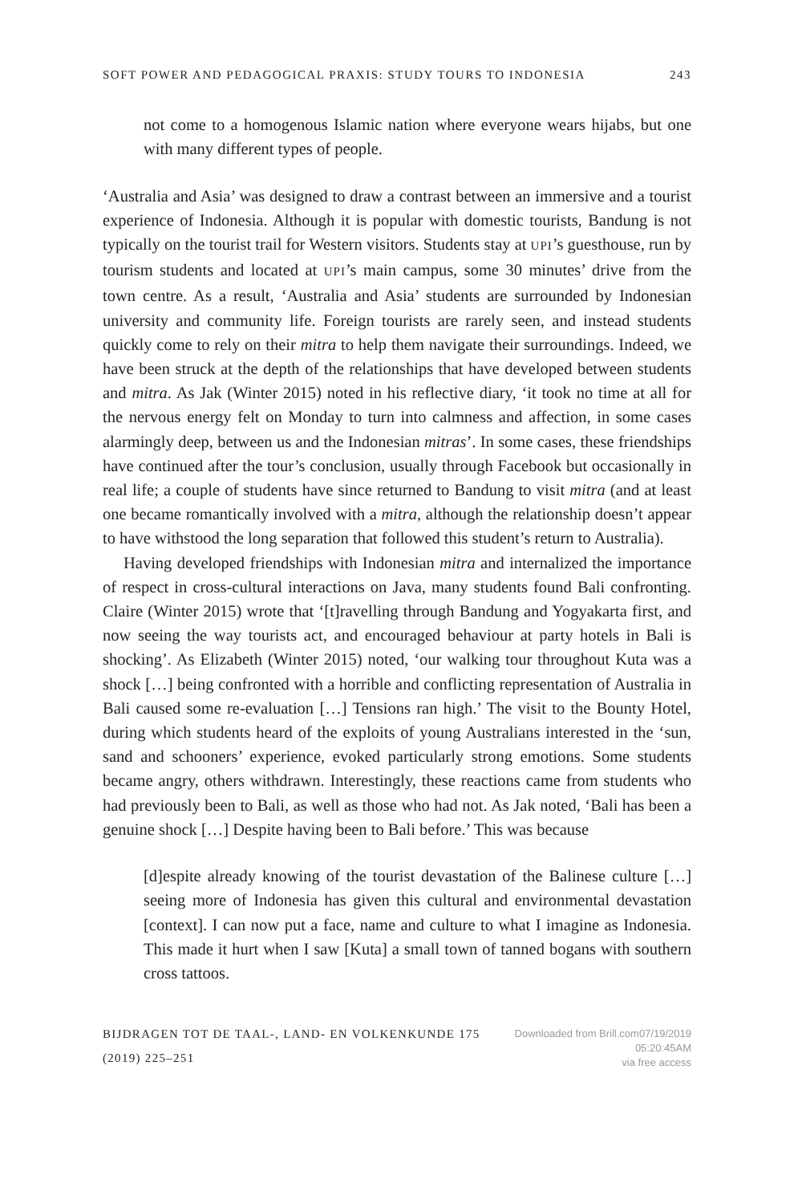SOFT POWER AND PEDAGOGICAL PRAXIS: STUDY TOURS TO INDONESIA 243
not come to a homogenous Islamic nation where everyone wears hijabs, but one with many different types of people.
‘Australia and Asia’ was designed to draw a contrast between an immersive and a tourist experience of Indonesia. Although it is popular with domestic tourists, Bandung is not typically on the tourist trail for Western visitors. Students stay at UPI’s guesthouse, run by tourism students and located at UPI’s main campus, some 30 minutes’ drive from the town centre. As a result, ‘Australia and Asia’ students are surrounded by Indonesian university and community life. Foreign tourists are rarely seen, and instead students quickly come to rely on their mitra to help them navigate their surroundings. Indeed, we have been struck at the depth of the relationships that have developed between students and mitra. As Jak (Winter 2015) noted in his reflective diary, ‘it took no time at all for the nervous energy felt on Monday to turn into calmness and affection, in some cases alarmingly deep, between us and the Indonesian mitras’. In some cases, these friendships have continued after the tour’s conclusion, usually through Facebook but occasionally in real life; a couple of students have since returned to Bandung to visit mitra (and at least one became romantically involved with a mitra, although the relationship doesn’t appear to have withstood the long separation that followed this student’s return to Australia).
Having developed friendships with Indonesian mitra and internalized the importance of respect in cross-cultural interactions on Java, many students found Bali confronting. Claire (Winter 2015) wrote that ‘[t]ravelling through Bandung and Yogyakarta first, and now seeing the way tourists act, and encouraged behaviour at party hotels in Bali is shocking’. As Elizabeth (Winter 2015) noted, ‘our walking tour throughout Kuta was a shock […] being confronted with a horrible and conflicting representation of Australia in Bali caused some re-evaluation […] Tensions ran high.’ The visit to the Bounty Hotel, during which students heard of the exploits of young Australians interested in the ‘sun, sand and schooners’ experience, evoked particularly strong emotions. Some students became angry, others withdrawn. Interestingly, these reactions came from students who had previously been to Bali, as well as those who had not. As Jak noted, ‘Bali has been a genuine shock […] Despite having been to Bali before.’ This was because
[d]espite already knowing of the tourist devastation of the Balinese culture […] seeing more of Indonesia has given this cultural and environmental devastation [context]. I can now put a face, name and culture to what I imagine as Indonesia. This made it hurt when I saw [Kuta] a small town of tanned bogans with southern cross tattoos.
BIJDRAGEN TOT DE TAAL-, LAND- EN VOLKENKUNDE 175 (2019) 225–251 Downloaded from Brill.com07/19/2019 05:20:45AM
via free access